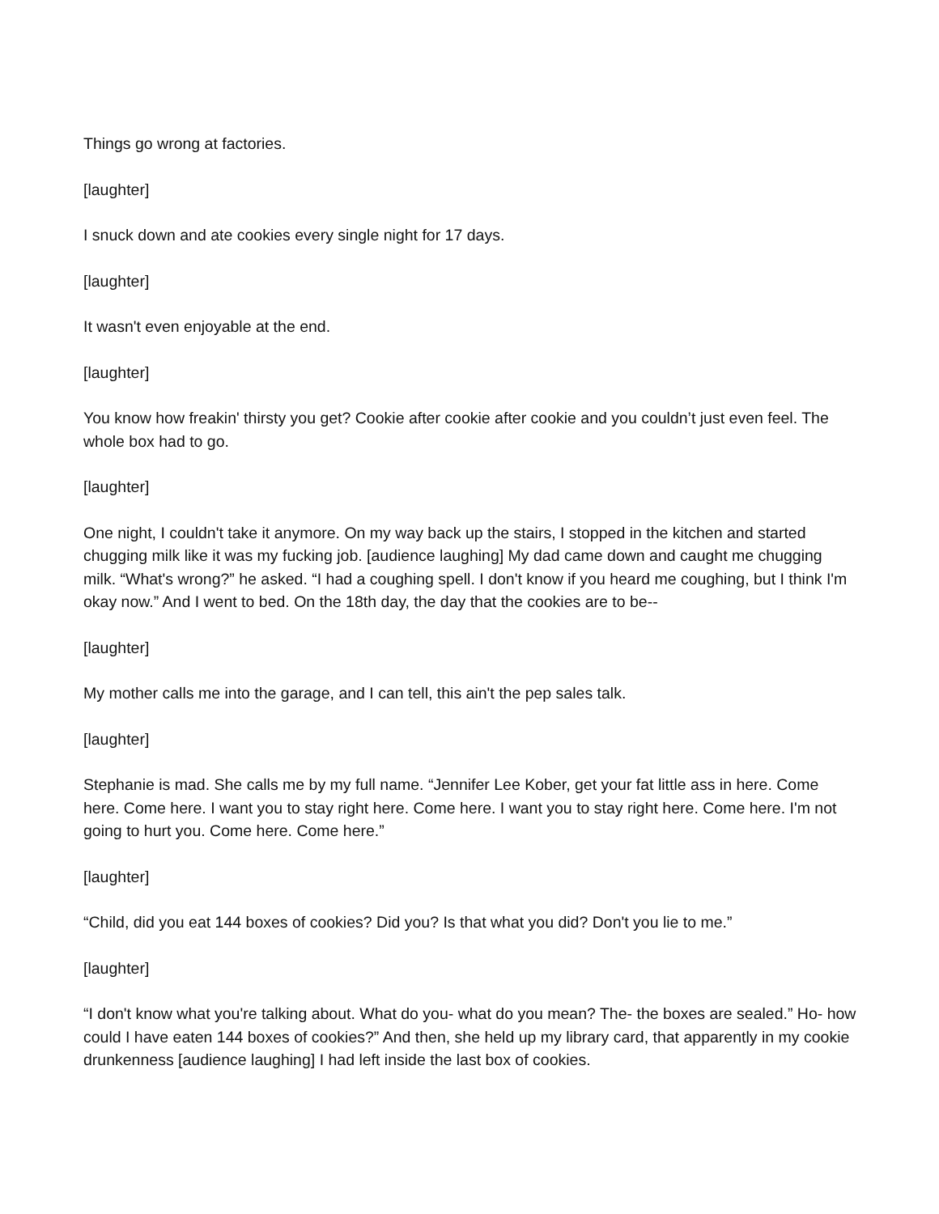Things go wrong at factories.
[laughter]
I snuck down and ate cookies every single night for 17 days.
[laughter]
It wasn't even enjoyable at the end.
[laughter]
You know how freakin' thirsty you get? Cookie after cookie after cookie and you couldn’t just even feel. The whole box had to go.
[laughter]
One night, I couldn't take it anymore. On my way back up the stairs, I stopped in the kitchen and started chugging milk like it was my fucking job. [audience laughing] My dad came down and caught me chugging milk. “What's wrong?” he asked. “I had a coughing spell. I don't know if you heard me coughing, but I think I'm okay now.” And I went to bed. On the 18th day, the day that the cookies are to be--
[laughter]
My mother calls me into the garage, and I can tell, this ain't the pep sales talk.
[laughter]
Stephanie is mad. She calls me by my full name. “Jennifer Lee Kober, get your fat little ass in here. Come here. Come here. I want you to stay right here. Come here. I want you to stay right here. Come here. I'm not going to hurt you. Come here. Come here.”
[laughter]
“Child, did you eat 144 boxes of cookies? Did you? Is that what you did? Don't you lie to me.”
[laughter]
“I don't know what you're talking about. What do you- what do you mean? The- the boxes are sealed.” Ho- how could I have eaten 144 boxes of cookies?” And then, she held up my library card, that apparently in my cookie drunkenness [audience laughing] I had left inside the last box of cookies.